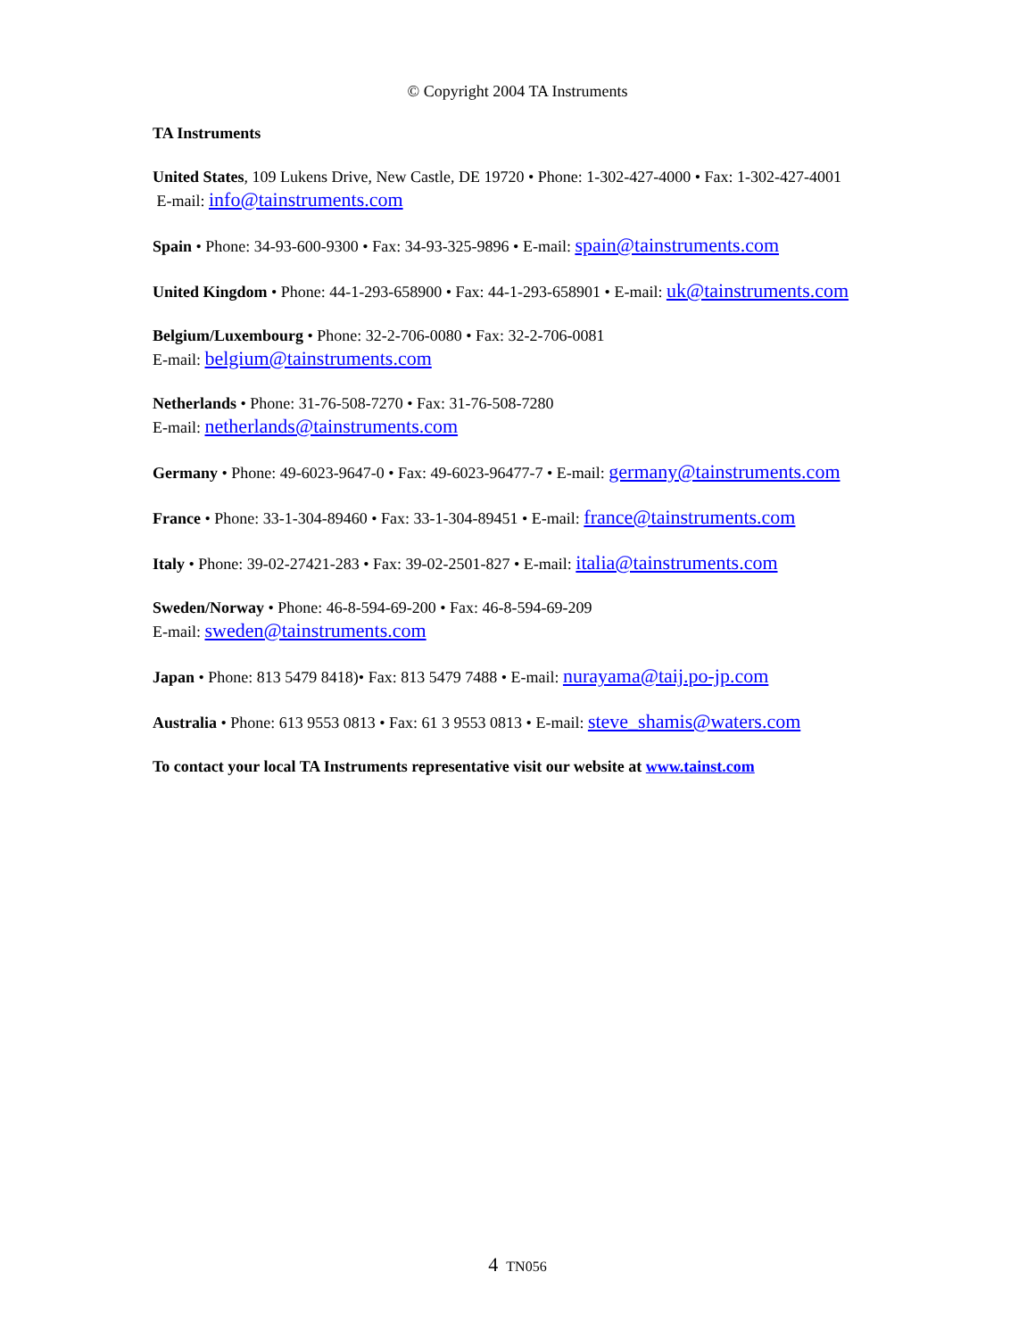© Copyright 2004 TA Instruments
TA Instruments
United States, 109 Lukens Drive, New Castle, DE 19720 • Phone: 1-302-427-4000 • Fax: 1-302-427-4001
E-mail: info@tainstruments.com
Spain • Phone: 34-93-600-9300 • Fax: 34-93-325-9896 • E-mail: spain@tainstruments.com
United Kingdom • Phone: 44-1-293-658900 • Fax: 44-1-293-658901 • E-mail: uk@tainstruments.com
Belgium/Luxembourg • Phone: 32-2-706-0080 • Fax: 32-2-706-0081
E-mail: belgium@tainstruments.com
Netherlands • Phone: 31-76-508-7270 • Fax: 31-76-508-7280
E-mail: netherlands@tainstruments.com
Germany • Phone: 49-6023-9647-0 • Fax: 49-6023-96477-7 • E-mail: germany@tainstruments.com
France • Phone: 33-1-304-89460 • Fax: 33-1-304-89451 • E-mail: france@tainstruments.com
Italy • Phone: 39-02-27421-283 • Fax: 39-02-2501-827 • E-mail: italia@tainstruments.com
Sweden/Norway • Phone: 46-8-594-69-200 • Fax: 46-8-594-69-209
E-mail: sweden@tainstruments.com
Japan • Phone: 813 5479 8418)• Fax: 813 5479 7488 • E-mail: nurayama@taij.po-jp.com
Australia • Phone: 613 9553 0813 • Fax: 61 3 9553 0813 • E-mail: steve_shamis@waters.com
To contact your local TA Instruments representative visit our website at www.tainst.com
4 TN056